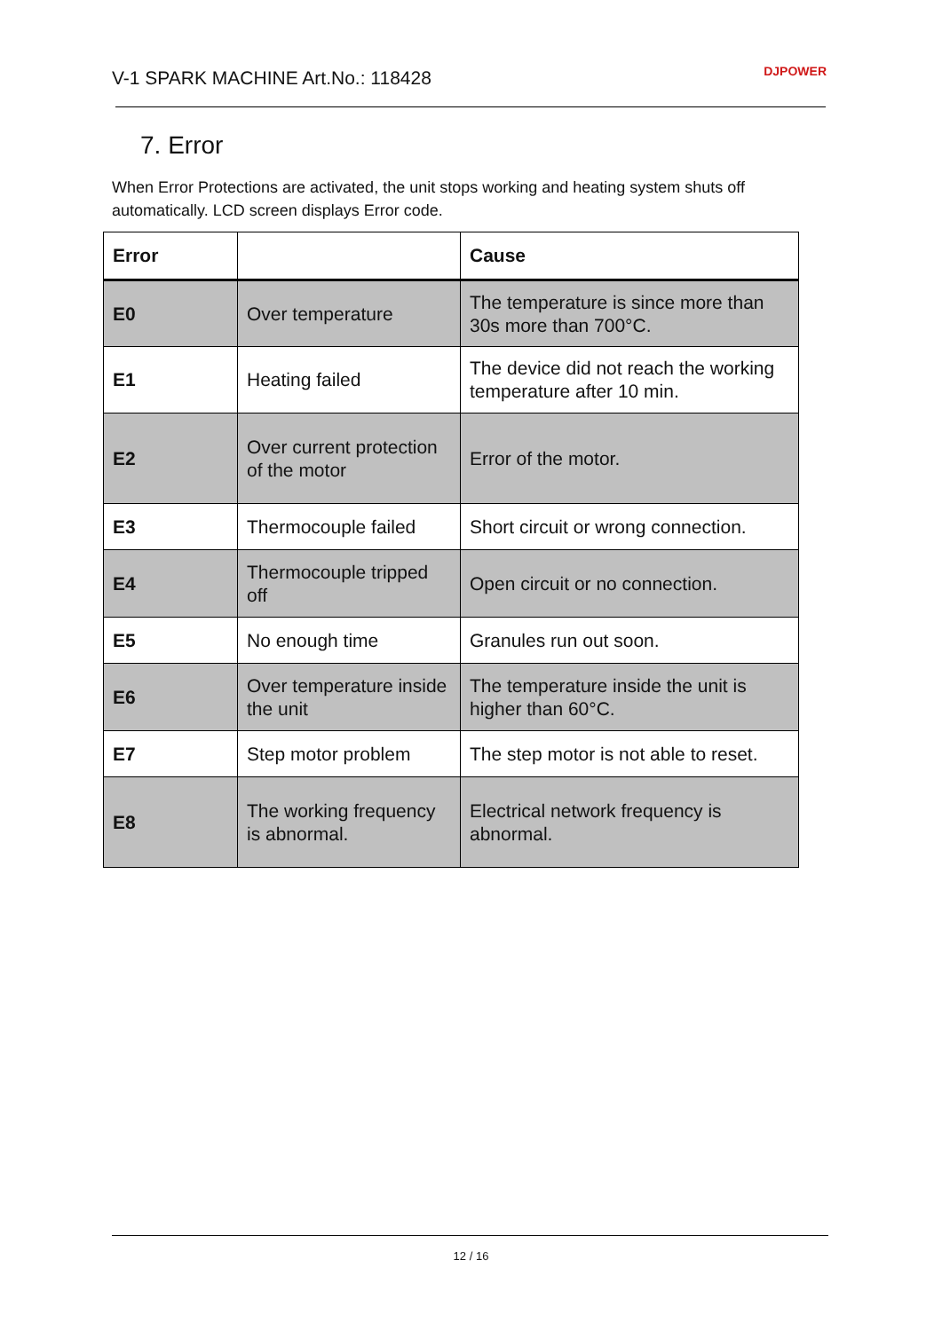V-1 SPARK MACHINE Art.No.: 118428
DJPOWER
7. Error
When Error Protections are activated, the unit stops working and heating system shuts off automatically. LCD screen displays Error code.
| Error | | Cause |
| --- | --- | --- |
| E0 | Over temperature | The temperature is since more than 30s more than 700°C. |
| E1 | Heating failed | The device did not reach the working temperature after 10 min. |
| E2 | Over current protection of the motor | Error of the motor. |
| E3 | Thermocouple failed | Short circuit or wrong connection. |
| E4 | Thermocouple tripped off | Open circuit or no connection. |
| E5 | No enough time | Granules run out soon. |
| E6 | Over temperature inside the unit | The temperature inside the unit is higher than 60°C. |
| E7 | Step motor problem | The step motor is not able to reset. |
| E8 | The working frequency is abnormal. | Electrical network frequency is abnormal. |
12 / 16